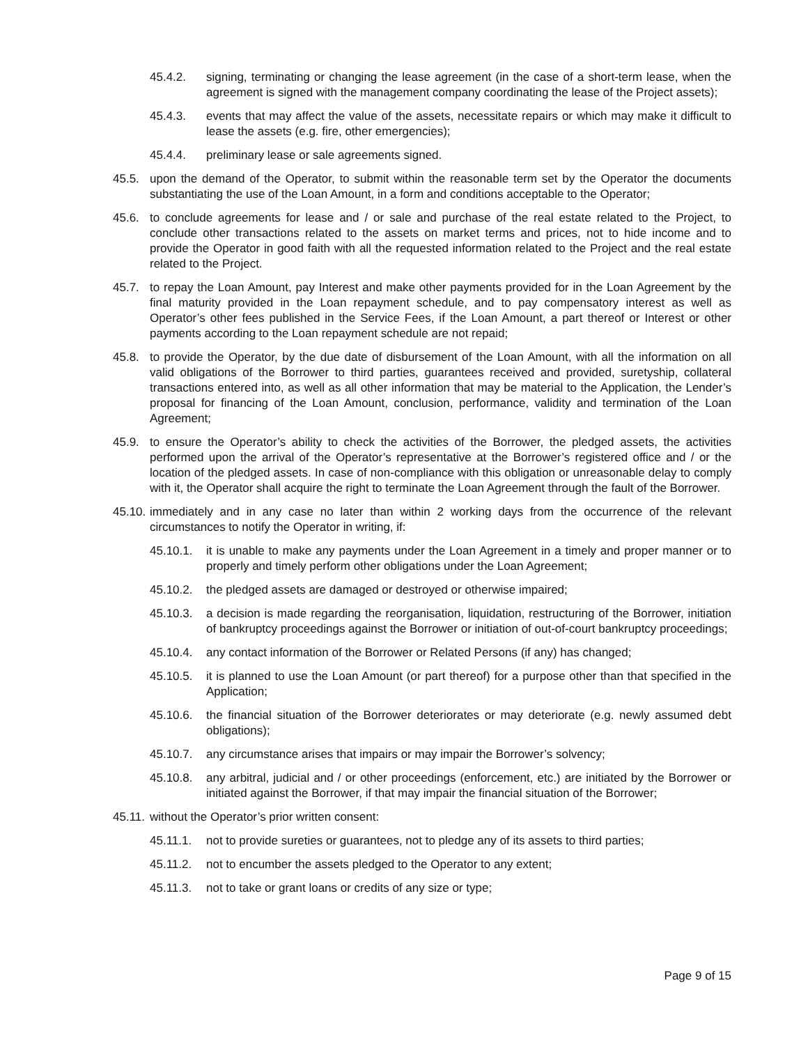45.4.2. signing, terminating or changing the lease agreement (in the case of a short-term lease, when the agreement is signed with the management company coordinating the lease of the Project assets);
45.4.3. events that may affect the value of the assets, necessitate repairs or which may make it difficult to lease the assets (e.g. fire, other emergencies);
45.4.4. preliminary lease or sale agreements signed.
45.5. upon the demand of the Operator, to submit within the reasonable term set by the Operator the documents substantiating the use of the Loan Amount, in a form and conditions acceptable to the Operator;
45.6. to conclude agreements for lease and / or sale and purchase of the real estate related to the Project, to conclude other transactions related to the assets on market terms and prices, not to hide income and to provide the Operator in good faith with all the requested information related to the Project and the real estate related to the Project.
45.7. to repay the Loan Amount, pay Interest and make other payments provided for in the Loan Agreement by the final maturity provided in the Loan repayment schedule, and to pay compensatory interest as well as Operator’s other fees published in the Service Fees, if the Loan Amount, a part thereof or Interest or other payments according to the Loan repayment schedule are not repaid;
45.8. to provide the Operator, by the due date of disbursement of the Loan Amount, with all the information on all valid obligations of the Borrower to third parties, guarantees received and provided, suretyship, collateral transactions entered into, as well as all other information that may be material to the Application, the Lender’s proposal for financing of the Loan Amount, conclusion, performance, validity and termination of the Loan Agreement;
45.9. to ensure the Operator’s ability to check the activities of the Borrower, the pledged assets, the activities performed upon the arrival of the Operator’s representative at the Borrower’s registered office and / or the location of the pledged assets. In case of non-compliance with this obligation or unreasonable delay to comply with it, the Operator shall acquire the right to terminate the Loan Agreement through the fault of the Borrower.
45.10. immediately and in any case no later than within 2 working days from the occurrence of the relevant circumstances to notify the Operator in writing, if:
45.10.1. it is unable to make any payments under the Loan Agreement in a timely and proper manner or to properly and timely perform other obligations under the Loan Agreement;
45.10.2. the pledged assets are damaged or destroyed or otherwise impaired;
45.10.3. a decision is made regarding the reorganisation, liquidation, restructuring of the Borrower, initiation of bankruptcy proceedings against the Borrower or initiation of out-of-court bankruptcy proceedings;
45.10.4. any contact information of the Borrower or Related Persons (if any) has changed;
45.10.5. it is planned to use the Loan Amount (or part thereof) for a purpose other than that specified in the Application;
45.10.6. the financial situation of the Borrower deteriorates or may deteriorate (e.g. newly assumed debt obligations);
45.10.7. any circumstance arises that impairs or may impair the Borrower’s solvency;
45.10.8. any arbitral, judicial and / or other proceedings (enforcement, etc.) are initiated by the Borrower or initiated against the Borrower, if that may impair the financial situation of the Borrower;
45.11. without the Operator’s prior written consent:
45.11.1. not to provide sureties or guarantees, not to pledge any of its assets to third parties;
45.11.2. not to encumber the assets pledged to the Operator to any extent;
45.11.3. not to take or grant loans or credits of any size or type;
Page 9 of 15